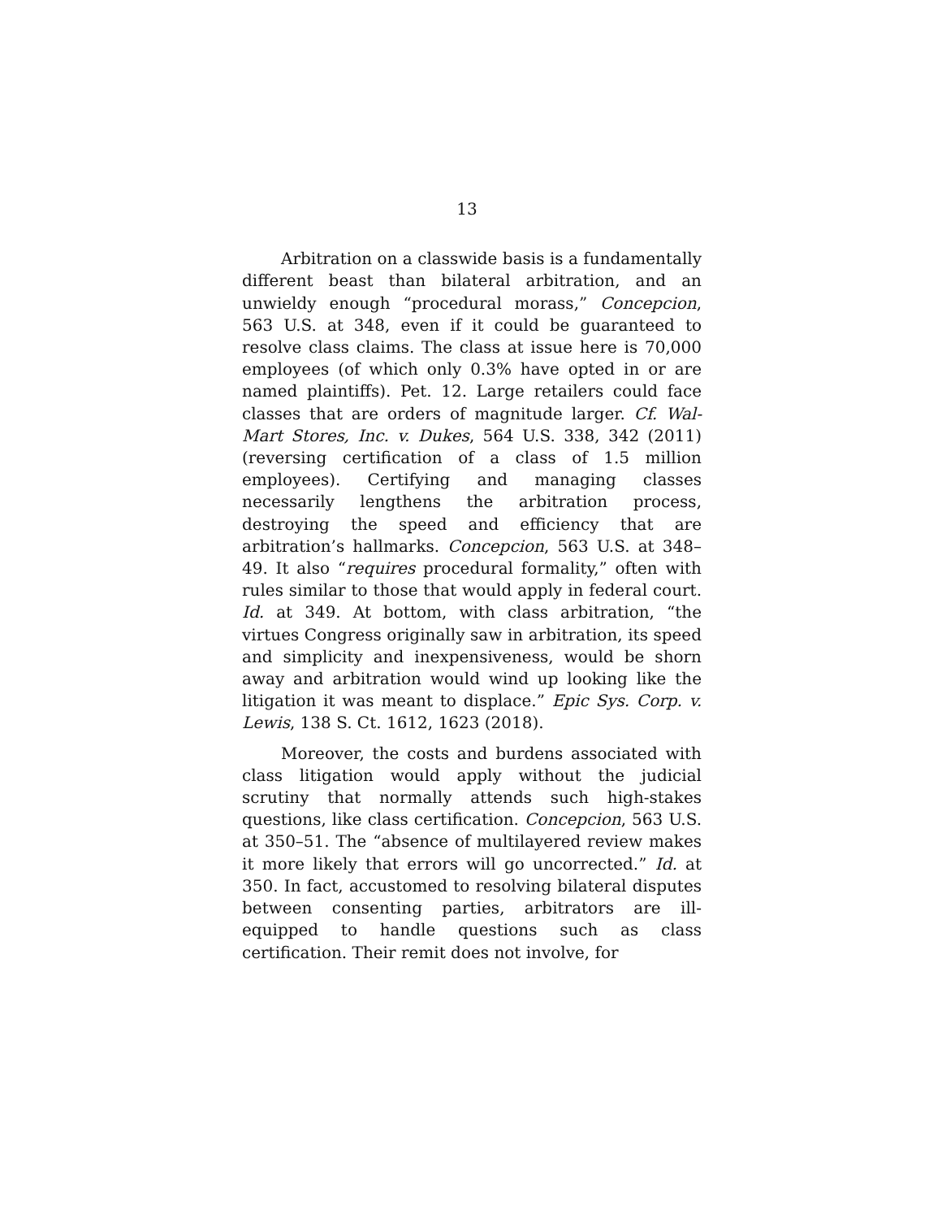13
Arbitration on a classwide basis is a fundamentally different beast than bilateral arbitration, and an unwieldy enough “procedural morass,” Concepcion, 563 U.S. at 348, even if it could be guaranteed to resolve class claims. The class at issue here is 70,000 employees (of which only 0.3% have opted in or are named plaintiffs). Pet. 12. Large retailers could face classes that are orders of magnitude larger. Cf. Wal-Mart Stores, Inc. v. Dukes, 564 U.S. 338, 342 (2011) (reversing certification of a class of 1.5 million employees). Certifying and managing classes necessarily lengthens the arbitration process, destroying the speed and efficiency that are arbitration’s hallmarks. Concepcion, 563 U.S. at 348–49. It also “requires procedural formality,” often with rules similar to those that would apply in federal court. Id. at 349. At bottom, with class arbitration, “the virtues Congress originally saw in arbitration, its speed and simplicity and inexpensiveness, would be shorn away and arbitration would wind up looking like the litigation it was meant to displace.” Epic Sys. Corp. v. Lewis, 138 S. Ct. 1612, 1623 (2018).
Moreover, the costs and burdens associated with class litigation would apply without the judicial scrutiny that normally attends such high-stakes questions, like class certification. Concepcion, 563 U.S. at 350–51. The “absence of multilayered review makes it more likely that errors will go uncorrected.” Id. at 350. In fact, accustomed to resolving bilateral disputes between consenting parties, arbitrators are ill-equipped to handle questions such as class certification. Their remit does not involve, for